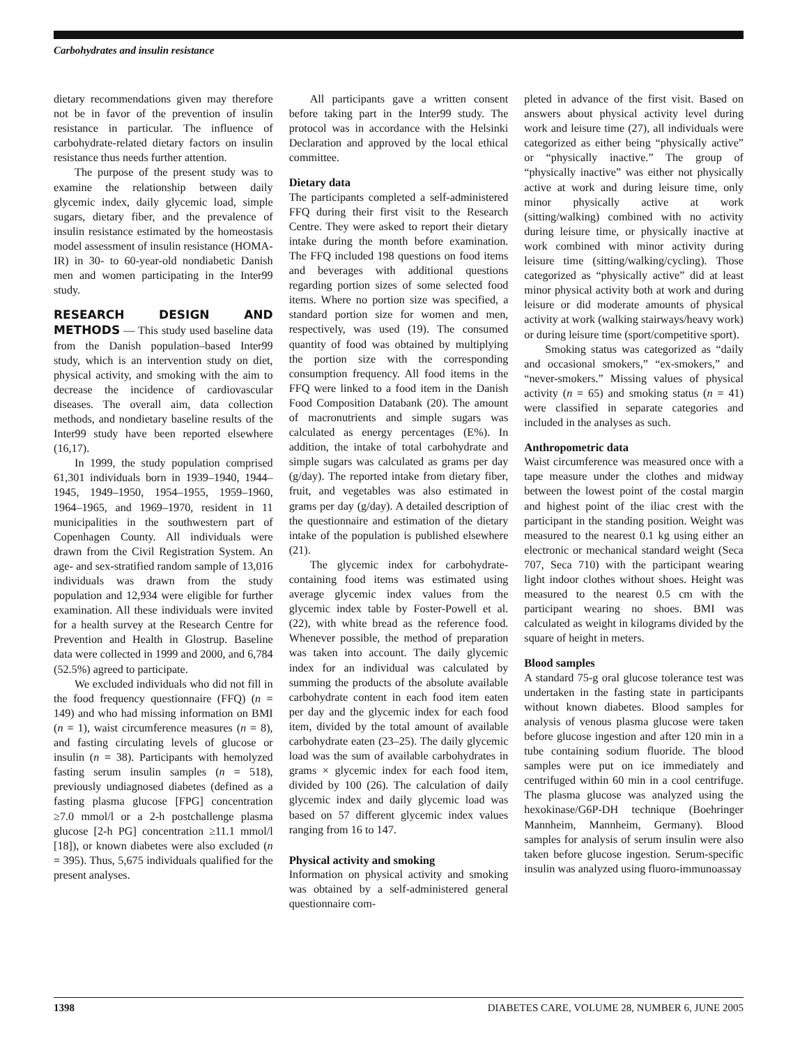Carbohydrates and insulin resistance
dietary recommendations given may therefore not be in favor of the prevention of insulin resistance in particular. The influence of carbohydrate-related dietary factors on insulin resistance thus needs further attention.
The purpose of the present study was to examine the relationship between daily glycemic index, daily glycemic load, simple sugars, dietary fiber, and the prevalence of insulin resistance estimated by the homeostasis model assessment of insulin resistance (HOMA-IR) in 30- to 60-year-old nondiabetic Danish men and women participating in the Inter99 study.
RESEARCH DESIGN AND METHODS
— This study used baseline data from the Danish population–based Inter99 study, which is an intervention study on diet, physical activity, and smoking with the aim to decrease the incidence of cardiovascular diseases. The overall aim, data collection methods, and nondietary baseline results of the Inter99 study have been reported elsewhere (16,17).
In 1999, the study population comprised 61,301 individuals born in 1939–1940, 1944–1945, 1949–1950, 1954–1955, 1959–1960, 1964–1965, and 1969–1970, resident in 11 municipalities in the southwestern part of Copenhagen County. All individuals were drawn from the Civil Registration System. An age- and sex-stratified random sample of 13,016 individuals was drawn from the study population and 12,934 were eligible for further examination. All these individuals were invited for a health survey at the Research Centre for Prevention and Health in Glostrup. Baseline data were collected in 1999 and 2000, and 6,784 (52.5%) agreed to participate.
We excluded individuals who did not fill in the food frequency questionnaire (FFQ) (n = 149) and who had missing information on BMI (n = 1), waist circumference measures (n = 8), and fasting circulating levels of glucose or insulin (n = 38). Participants with hemolyzed fasting serum insulin samples (n = 518), previously undiagnosed diabetes (defined as a fasting plasma glucose [FPG] concentration ≥7.0 mmol/l or a 2-h postchallenge plasma glucose [2-h PG] concentration ≥11.1 mmol/l [18]), or known diabetes were also excluded (n = 395). Thus, 5,675 individuals qualified for the present analyses.
All participants gave a written consent before taking part in the Inter99 study. The protocol was in accordance with the Helsinki Declaration and approved by the local ethical committee.
Dietary data
The participants completed a self-administered FFQ during their first visit to the Research Centre. They were asked to report their dietary intake during the month before examination. The FFQ included 198 questions on food items and beverages with additional questions regarding portion sizes of some selected food items. Where no portion size was specified, a standard portion size for women and men, respectively, was used (19). The consumed quantity of food was obtained by multiplying the portion size with the corresponding consumption frequency. All food items in the FFQ were linked to a food item in the Danish Food Composition Databank (20). The amount of macronutrients and simple sugars was calculated as energy percentages (E%). In addition, the intake of total carbohydrate and simple sugars was calculated as grams per day (g/day). The reported intake from dietary fiber, fruit, and vegetables was also estimated in grams per day (g/day). A detailed description of the questionnaire and estimation of the dietary intake of the population is published elsewhere (21).
The glycemic index for carbohydrate-containing food items was estimated using average glycemic index values from the glycemic index table by Foster-Powell et al. (22), with white bread as the reference food. Whenever possible, the method of preparation was taken into account. The daily glycemic index for an individual was calculated by summing the products of the absolute available carbohydrate content in each food item eaten per day and the glycemic index for each food item, divided by the total amount of available carbohydrate eaten (23–25). The daily glycemic load was the sum of available carbohydrates in grams × glycemic index for each food item, divided by 100 (26). The calculation of daily glycemic index and daily glycemic load was based on 57 different glycemic index values ranging from 16 to 147.
Physical activity and smoking
Information on physical activity and smoking was obtained by a self-administered general questionnaire com-
pleted in advance of the first visit. Based on answers about physical activity level during work and leisure time (27), all individuals were categorized as either being “physically active” or “physically inactive.” The group of “physically inactive” was either not physically active at work and during leisure time, only minor physically active at work (sitting/walking) combined with no activity during leisure time, or physically inactive at work combined with minor activity during leisure time (sitting/walking/cycling). Those categorized as “physically active” did at least minor physical activity both at work and during leisure or did moderate amounts of physical activity at work (walking stairways/heavy work) or during leisure time (sport/competitive sport).
Smoking status was categorized as “daily and occasional smokers,” “ex-smokers,” and “never-smokers.” Missing values of physical activity (n = 65) and smoking status (n = 41) were classified in separate categories and included in the analyses as such.
Anthropometric data
Waist circumference was measured once with a tape measure under the clothes and midway between the lowest point of the costal margin and highest point of the iliac crest with the participant in the standing position. Weight was measured to the nearest 0.1 kg using either an electronic or mechanical standard weight (Seca 707, Seca 710) with the participant wearing light indoor clothes without shoes. Height was measured to the nearest 0.5 cm with the participant wearing no shoes. BMI was calculated as weight in kilograms divided by the square of height in meters.
Blood samples
A standard 75-g oral glucose tolerance test was undertaken in the fasting state in participants without known diabetes. Blood samples for analysis of venous plasma glucose were taken before glucose ingestion and after 120 min in a tube containing sodium fluoride. The blood samples were put on ice immediately and centrifuged within 60 min in a cool centrifuge. The plasma glucose was analyzed using the hexokinase/G6P-DH technique (Boehringer Mannheim, Mannheim, Germany). Blood samples for analysis of serum insulin were also taken before glucose ingestion. Serum-specific insulin was analyzed using fluoro-immunoassay
1398 DIABETES CARE, VOLUME 28, NUMBER 6, JUNE 2005